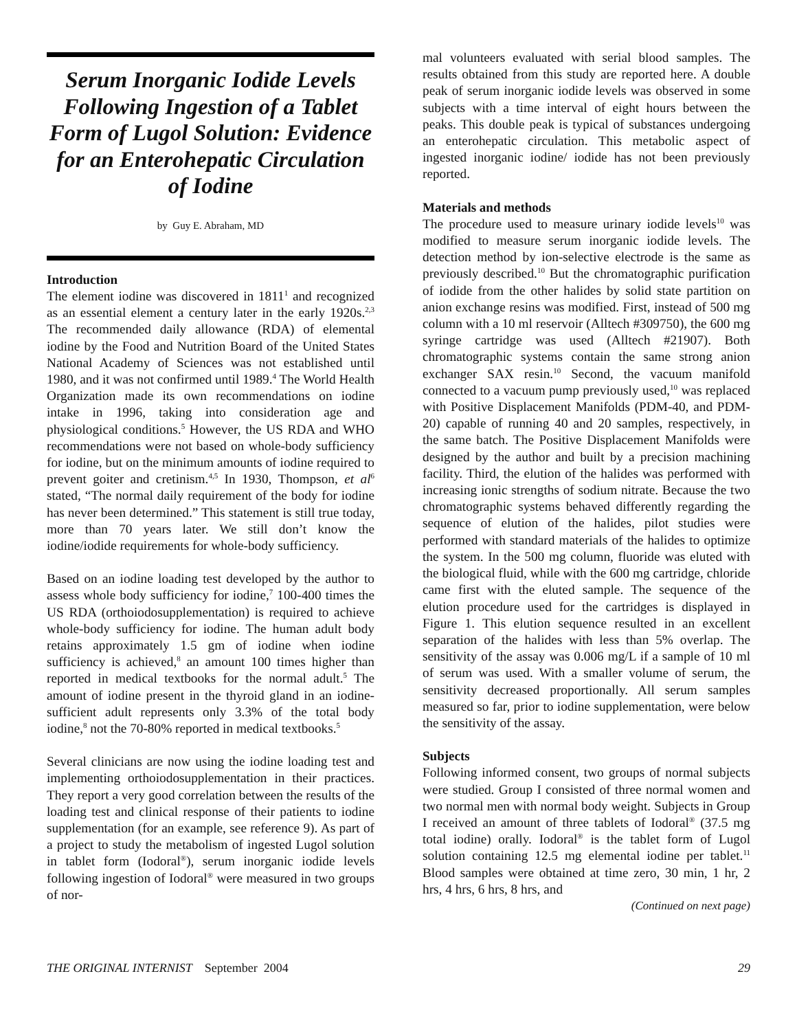Serum Inorganic Iodide Levels Following Ingestion of a Tablet Form of Lugol Solution: Evidence for an Enterohepatic Circulation of Iodine
by Guy E. Abraham, MD
Introduction
The element iodine was discovered in 1811<sup>1</sup> and recognized as an essential element a century later in the early 1920s.<sup>2,3</sup> The recommended daily allowance (RDA) of elemental iodine by the Food and Nutrition Board of the United States National Academy of Sciences was not established until 1980, and it was not confirmed until 1989.<sup>4</sup> The World Health Organization made its own recommendations on iodine intake in 1996, taking into consideration age and physiological conditions.<sup>5</sup> However, the US RDA and WHO recommendations were not based on whole-body sufficiency for iodine, but on the minimum amounts of iodine required to prevent goiter and cretinism.<sup>4,5</sup> In 1930, Thompson, et al<sup>6</sup> stated, “The normal daily requirement of the body for iodine has never been determined.” This statement is still true today, more than 70 years later. We still don’t know the iodine/iodide requirements for whole-body sufficiency.
Based on an iodine loading test developed by the author to assess whole body sufficiency for iodine,<sup>7</sup> 100-400 times the US RDA (orthoiodosupplementation) is required to achieve whole-body sufficiency for iodine. The human adult body retains approximately 1.5 gm of iodine when iodine sufficiency is achieved,<sup>8</sup> an amount 100 times higher than reported in medical textbooks for the normal adult.<sup>5</sup> The amount of iodine present in the thyroid gland in an iodine-sufficient adult represents only 3.3% of the total body iodine,<sup>8</sup> not the 70-80% reported in medical textbooks.<sup>5</sup>
Several clinicians are now using the iodine loading test and implementing orthoiodosupplementation in their practices. They report a very good correlation between the results of the loading test and clinical response of their patients to iodine supplementation (for an example, see reference 9). As part of a project to study the metabolism of ingested Lugol solution in tablet form (Iodoral<sup>®</sup>), serum inorganic iodide levels following ingestion of Iodoral<sup>®</sup> were measured in two groups of nor-
mal volunteers evaluated with serial blood samples. The results obtained from this study are reported here. A double peak of serum inorganic iodide levels was observed in some subjects with a time interval of eight hours between the peaks. This double peak is typical of substances undergoing an enterohepatic circulation. This metabolic aspect of ingested inorganic iodine/ iodide has not been previously reported.
Materials and methods
The procedure used to measure urinary iodide levels<sup>10</sup> was modified to measure serum inorganic iodide levels. The detection method by ion-selective electrode is the same as previously described.<sup>10</sup> But the chromatographic purification of iodide from the other halides by solid state partition on anion exchange resins was modified. First, instead of 500 mg column with a 10 ml reservoir (Alltech #309750), the 600 mg syringe cartridge was used (Alltech #21907). Both chromatographic systems contain the same strong anion exchanger SAX resin.<sup>10</sup> Second, the vacuum manifold connected to a vacuum pump previously used,<sup>10</sup> was replaced with Positive Displacement Manifolds (PDM-40, and PDM-20) capable of running 40 and 20 samples, respectively, in the same batch. The Positive Displacement Manifolds were designed by the author and built by a precision machining facility. Third, the elution of the halides was performed with increasing ionic strengths of sodium nitrate. Because the two chromatographic systems behaved differently regarding the sequence of elution of the halides, pilot studies were performed with standard materials of the halides to optimize the system. In the 500 mg column, fluoride was eluted with the biological fluid, while with the 600 mg cartridge, chloride came first with the eluted sample. The sequence of the elution procedure used for the cartridges is displayed in Figure 1. This elution sequence resulted in an excellent separation of the halides with less than 5% overlap. The sensitivity of the assay was 0.006 mg/L if a sample of 10 ml of serum was used. With a smaller volume of serum, the sensitivity decreased proportionally. All serum samples measured so far, prior to iodine supplementation, were below the sensitivity of the assay.
Subjects
Following informed consent, two groups of normal subjects were studied. Group I consisted of three normal women and two normal men with normal body weight. Subjects in Group I received an amount of three tablets of Iodoral<sup>®</sup> (37.5 mg total iodine) orally. Iodoral<sup>®</sup> is the tablet form of Lugol solution containing 12.5 mg elemental iodine per tablet.<sup>11</sup> Blood samples were obtained at time zero, 30 min, 1 hr, 2 hrs, 4 hrs, 6 hrs, 8 hrs, and
(Continued on next page)
THE ORIGINAL INTERNIST September 2004 29